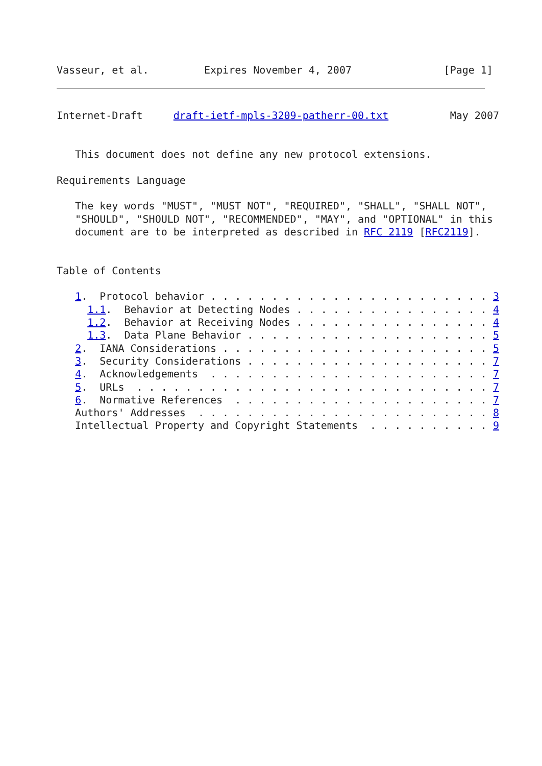Vasseur, et al.         Expires November 4, 2007               [Page 1]
Internet-Draft     draft-ietf-mpls-3209-patherr-00.txt          May 2007


   This document does not define any new protocol extensions.

Requirements Language

   The key words "MUST", "MUST NOT", "REQUIRED", "SHALL", "SHALL NOT",
   "SHOULD", "SHOULD NOT", "RECOMMENDED", "MAY", and "OPTIONAL" in this
   document are to be interpreted as described in RFC 2119 [RFC2119].


Table of Contents

   1.  Protocol behavior . . . . . . . . . . . . . . . . . . . . . . . 3
     1.1.  Behavior at Detecting Nodes . . . . . . . . . . . . . . . . 4
     1.2.  Behavior at Receiving Nodes . . . . . . . . . . . . . . . . 4
     1.3.  Data Plane Behavior . . . . . . . . . . . . . . . . . . . . 5
   2.  IANA Considerations . . . . . . . . . . . . . . . . . . . . . . 5
   3.  Security Considerations . . . . . . . . . . . . . . . . . . . . 7
   4.  Acknowledgements  . . . . . . . . . . . . . . . . . . . . . . . 7
   5.  URLs  . . . . . . . . . . . . . . . . . . . . . . . . . . . . . 7
   6.  Normative References  . . . . . . . . . . . . . . . . . . . . . 7
   Authors' Addresses  . . . . . . . . . . . . . . . . . . . . . . . . 8
   Intellectual Property and Copyright Statements  . . . . . . . . . . 9